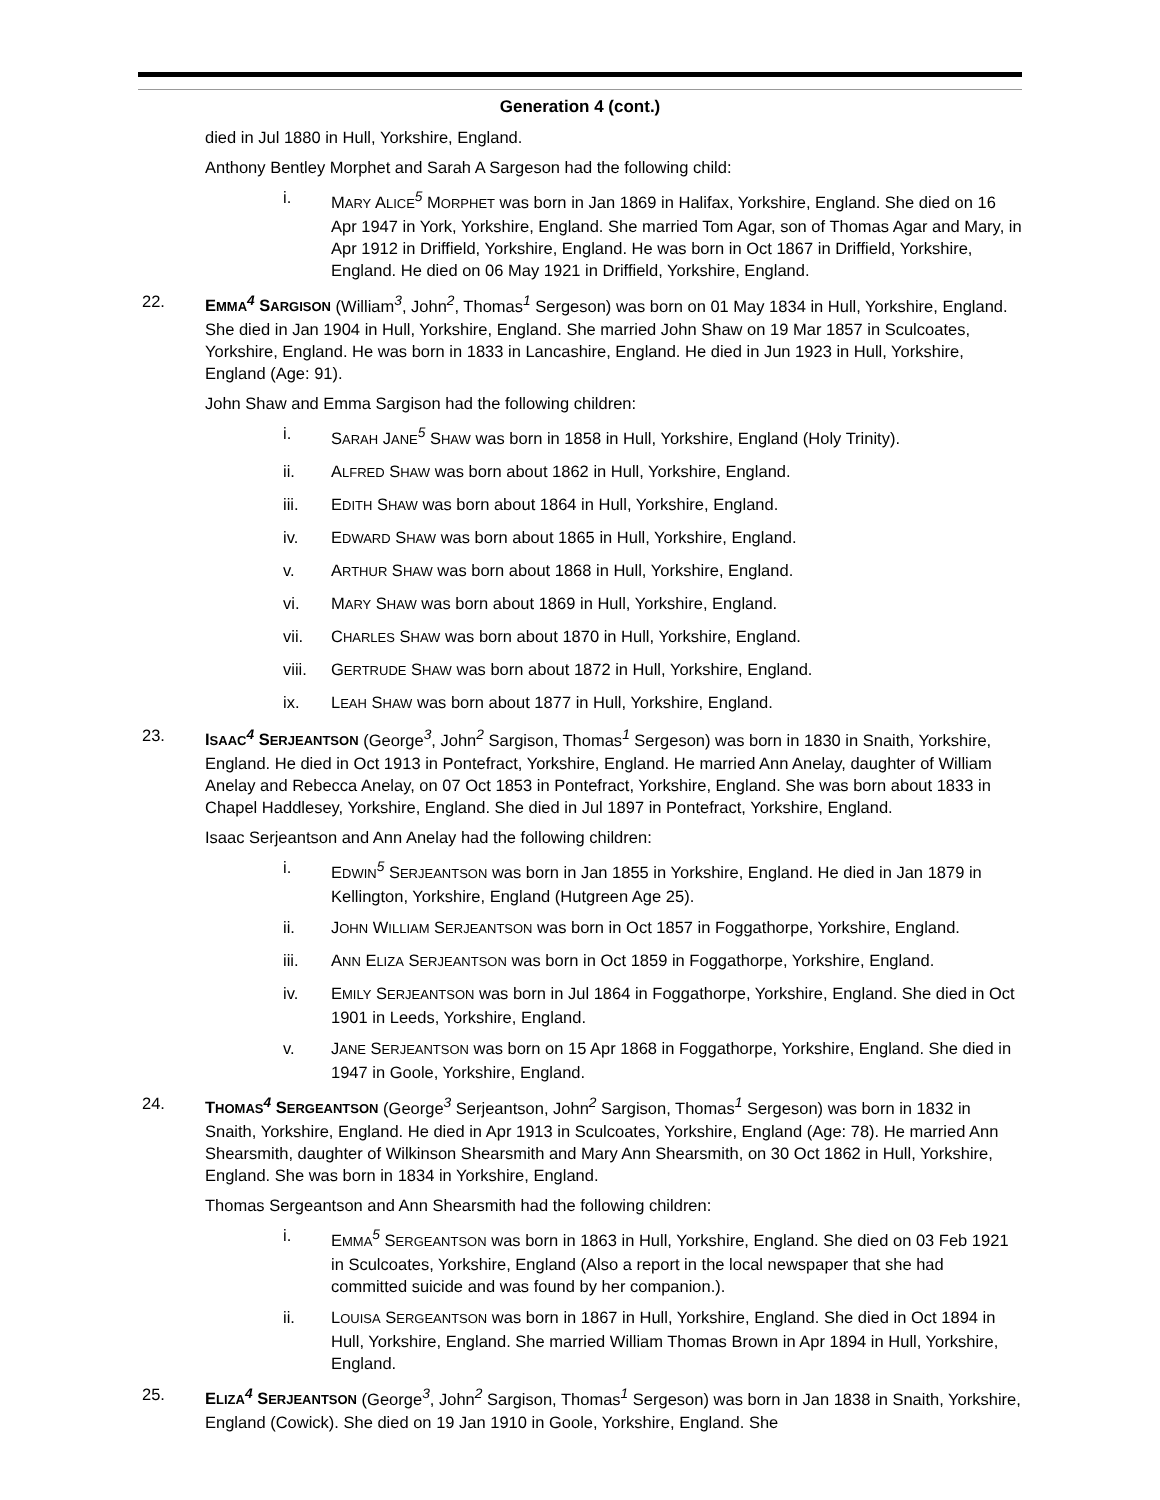Generation 4 (cont.)
died in Jul 1880 in Hull, Yorkshire, England.
Anthony Bentley Morphet and Sarah A Sargeson had the following child:
i. MARY ALICE<sup>5</sup> MORPHET was born in Jan 1869 in Halifax, Yorkshire, England. She died on 16 Apr 1947 in York, Yorkshire, England. She married Tom Agar, son of Thomas Agar and Mary, in Apr 1912 in Driffield, Yorkshire, England. He was born in Oct 1867 in Driffield, Yorkshire, England. He died on 06 May 1921 in Driffield, Yorkshire, England.
22. EMMA<sup>4</sup> SARGISON (William<sup>3</sup>, John<sup>2</sup>, Thomas<sup>1</sup> Sergeson) was born on 01 May 1834 in Hull, Yorkshire, England. She died in Jan 1904 in Hull, Yorkshire, England. She married John Shaw on 19 Mar 1857 in Sculcoates, Yorkshire, England. He was born in 1833 in Lancashire, England. He died in Jun 1923 in Hull, Yorkshire, England (Age: 91).
John Shaw and Emma Sargison had the following children:
i. SARAH JANE<sup>5</sup> SHAW was born in 1858 in Hull, Yorkshire, England (Holy Trinity).
ii. ALFRED SHAW was born about 1862 in Hull, Yorkshire, England.
iii. EDITH SHAW was born about 1864 in Hull, Yorkshire, England.
iv. EDWARD SHAW was born about 1865 in Hull, Yorkshire, England.
v. ARTHUR SHAW was born about 1868 in Hull, Yorkshire, England.
vi. MARY SHAW was born about 1869 in Hull, Yorkshire, England.
vii. CHARLES SHAW was born about 1870 in Hull, Yorkshire, England.
viii.
GERTRUDE SHAW was born about 1872 in Hull, Yorkshire, England.
ix. LEAH SHAW was born about 1877 in Hull, Yorkshire, England.
23. ISAAC<sup>4</sup> SERJEANTSON (George<sup>3</sup>, John<sup>2</sup> Sargison, Thomas<sup>1</sup> Sergeson) was born in 1830 in Snaith, Yorkshire, England. He died in Oct 1913 in Pontefract, Yorkshire, England. He married Ann Anelay, daughter of William Anelay and Rebecca Anelay, on 07 Oct 1853 in Pontefract, Yorkshire, England. She was born about 1833 in Chapel Haddlesey, Yorkshire, England. She died in Jul 1897 in Pontefract, Yorkshire, England.
Isaac Serjeantson and Ann Anelay had the following children:
i. EDWIN<sup>5</sup> SERJEANTSON was born in Jan 1855 in Yorkshire, England. He died in Jan 1879 in Kellington, Yorkshire, England (Hutgreen Age 25).
ii. JOHN WILLIAM SERJEANTSON was born in Oct 1857 in Foggathorpe, Yorkshire, England.
iii. ANN ELIZA SERJEANTSON was born in Oct 1859 in Foggathorpe, Yorkshire, England.
iv. EMILY SERJEANTSON was born in Jul 1864 in Foggathorpe, Yorkshire, England. She died in Oct 1901 in Leeds, Yorkshire, England.
v. JANE SERJEANTSON was born on 15 Apr 1868 in Foggathorpe, Yorkshire, England. She died in 1947 in Goole, Yorkshire, England.
24. THOMAS<sup>4</sup> SERGEANTSON (George<sup>3</sup> Serjeantson, John<sup>2</sup> Sargison, Thomas<sup>1</sup> Sergeson) was born in 1832 in Snaith, Yorkshire, England. He died in Apr 1913 in Sculcoates, Yorkshire, England (Age: 78). He married Ann Shearsmith, daughter of Wilkinson Shearsmith and Mary Ann Shearsmith, on 30 Oct 1862 in Hull, Yorkshire, England. She was born in 1834 in Yorkshire, England.
Thomas Sergeantson and Ann Shearsmith had the following children:
i. EMMA<sup>5</sup> SERGEANTSON was born in 1863 in Hull, Yorkshire, England. She died on 03 Feb 1921 in Sculcoates, Yorkshire, England (Also a report in the local newspaper that she had committed suicide and was found by her companion.).
ii. LOUISA SERGEANTSON was born in 1867 in Hull, Yorkshire, England. She died in Oct 1894 in Hull, Yorkshire, England. She married William Thomas Brown in Apr 1894 in Hull, Yorkshire, England.
25. ELIZA<sup>4</sup> SERJEANTSON (George<sup>3</sup>, John<sup>2</sup> Sargison, Thomas<sup>1</sup> Sergeson) was born in Jan 1838 in Snaith, Yorkshire, England (Cowick). She died on 19 Jan 1910 in Goole, Yorkshire, England. She